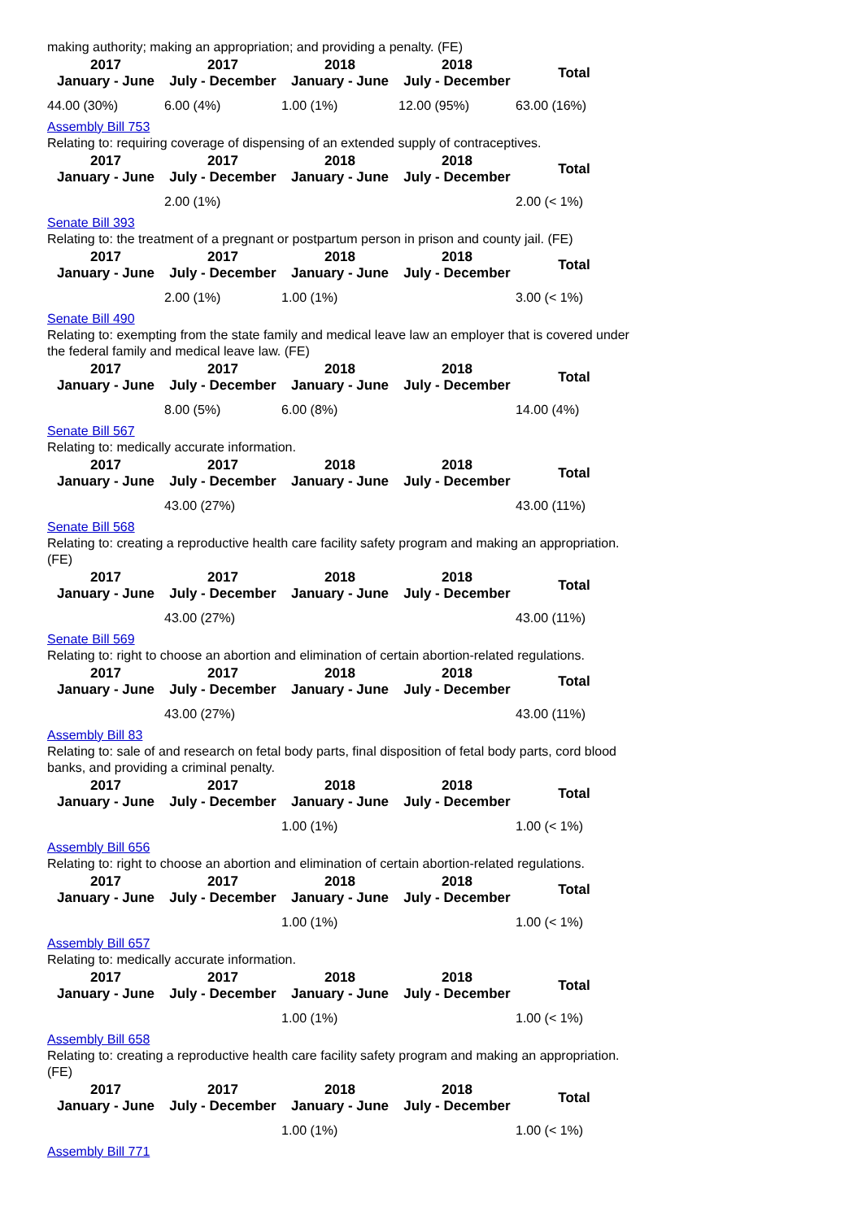making authority; making an appropriation; and providing a penalty. (FE)
| 2017 January - June | 2017 July - December | 2018 January - June | 2018 July - December | Total |
| --- | --- | --- | --- | --- |
| 44.00 (30%) | 6.00 (4%) | 1.00 (1%) | 12.00 (95%) | 63.00 (16%) |
Assembly Bill 753
Relating to: requiring coverage of dispensing of an extended supply of contraceptives.
| 2017 January - June | 2017 July - December | 2018 January - June | 2018 July - December | Total |
| --- | --- | --- | --- | --- |
| | 2.00 (1%) | | | 2.00 (< 1%) |
Senate Bill 393
Relating to: the treatment of a pregnant or postpartum person in prison and county jail. (FE)
| 2017 January - June | 2017 July - December | 2018 January - June | 2018 July - December | Total |
| --- | --- | --- | --- | --- |
| | 2.00 (1%) | 1.00 (1%) | | 3.00 (< 1%) |
Senate Bill 490
Relating to: exempting from the state family and medical leave law an employer that is covered under the federal family and medical leave law. (FE)
| 2017 January - June | 2017 July - December | 2018 January - June | 2018 July - December | Total |
| --- | --- | --- | --- | --- |
| | 8.00 (5%) | 6.00 (8%) | | 14.00 (4%) |
Senate Bill 567
Relating to: medically accurate information.
| 2017 January - June | 2017 July - December | 2018 January - June | 2018 July - December | Total |
| --- | --- | --- | --- | --- |
| | 43.00 (27%) | | | 43.00 (11%) |
Senate Bill 568
Relating to: creating a reproductive health care facility safety program and making an appropriation. (FE)
| 2017 January - June | 2017 July - December | 2018 January - June | 2018 July - December | Total |
| --- | --- | --- | --- | --- |
| | 43.00 (27%) | | | 43.00 (11%) |
Senate Bill 569
Relating to: right to choose an abortion and elimination of certain abortion-related regulations.
| 2017 January - June | 2017 July - December | 2018 January - June | 2018 July - December | Total |
| --- | --- | --- | --- | --- |
| | 43.00 (27%) | | | 43.00 (11%) |
Assembly Bill 83
Relating to: sale of and research on fetal body parts, final disposition of fetal body parts, cord blood banks, and providing a criminal penalty.
| 2017 January - June | 2017 July - December | 2018 January - June | 2018 July - December | Total |
| --- | --- | --- | --- | --- |
| | | 1.00 (1%) | | 1.00 (< 1%) |
Assembly Bill 656
Relating to: right to choose an abortion and elimination of certain abortion-related regulations.
| 2017 January - June | 2017 July - December | 2018 January - June | 2018 July - December | Total |
| --- | --- | --- | --- | --- |
| | | 1.00 (1%) | | 1.00 (< 1%) |
Assembly Bill 657
Relating to: medically accurate information.
| 2017 January - June | 2017 July - December | 2018 January - June | 2018 July - December | Total |
| --- | --- | --- | --- | --- |
| | | 1.00 (1%) | | 1.00 (< 1%) |
Assembly Bill 658
Relating to: creating a reproductive health care facility safety program and making an appropriation. (FE)
| 2017 January - June | 2017 July - December | 2018 January - June | 2018 July - December | Total |
| --- | --- | --- | --- | --- |
| | | 1.00 (1%) | | 1.00 (< 1%) |
Assembly Bill 771